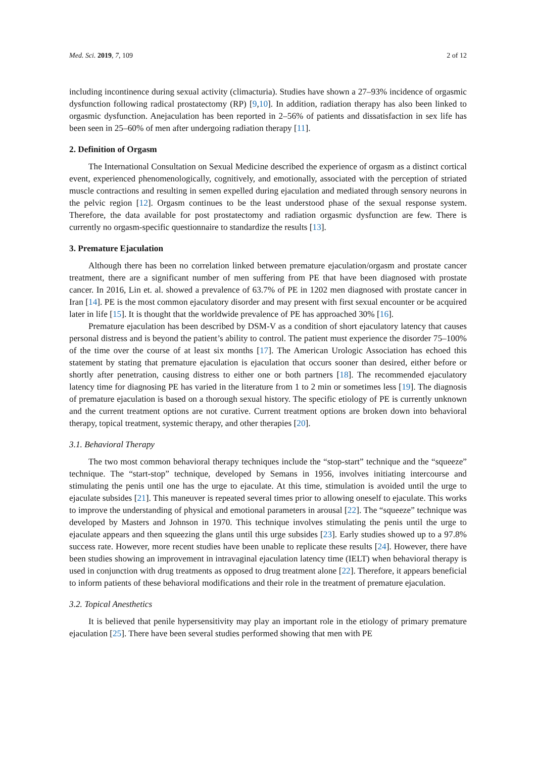Med. Sci. 2019, 7, 109 2 of 12
including incontinence during sexual activity (climacturia). Studies have shown a 27–93% incidence of orgasmic dysfunction following radical prostatectomy (RP) [9,10]. In addition, radiation therapy has also been linked to orgasmic dysfunction. Anejaculation has been reported in 2–56% of patients and dissatisfaction in sex life has been seen in 25–60% of men after undergoing radiation therapy [11].
2. Definition of Orgasm
The International Consultation on Sexual Medicine described the experience of orgasm as a distinct cortical event, experienced phenomenologically, cognitively, and emotionally, associated with the perception of striated muscle contractions and resulting in semen expelled during ejaculation and mediated through sensory neurons in the pelvic region [12]. Orgasm continues to be the least understood phase of the sexual response system. Therefore, the data available for post prostatectomy and radiation orgasmic dysfunction are few. There is currently no orgasm-specific questionnaire to standardize the results [13].
3. Premature Ejaculation
Although there has been no correlation linked between premature ejaculation/orgasm and prostate cancer treatment, there are a significant number of men suffering from PE that have been diagnosed with prostate cancer. In 2016, Lin et. al. showed a prevalence of 63.7% of PE in 1202 men diagnosed with prostate cancer in Iran [14]. PE is the most common ejaculatory disorder and may present with first sexual encounter or be acquired later in life [15]. It is thought that the worldwide prevalence of PE has approached 30% [16].
Premature ejaculation has been described by DSM-V as a condition of short ejaculatory latency that causes personal distress and is beyond the patient’s ability to control. The patient must experience the disorder 75–100% of the time over the course of at least six months [17]. The American Urologic Association has echoed this statement by stating that premature ejaculation is ejaculation that occurs sooner than desired, either before or shortly after penetration, causing distress to either one or both partners [18]. The recommended ejaculatory latency time for diagnosing PE has varied in the literature from 1 to 2 min or sometimes less [19]. The diagnosis of premature ejaculation is based on a thorough sexual history. The specific etiology of PE is currently unknown and the current treatment options are not curative. Current treatment options are broken down into behavioral therapy, topical treatment, systemic therapy, and other therapies [20].
3.1. Behavioral Therapy
The two most common behavioral therapy techniques include the “stop-start” technique and the “squeeze” technique. The “start-stop” technique, developed by Semans in 1956, involves initiating intercourse and stimulating the penis until one has the urge to ejaculate. At this time, stimulation is avoided until the urge to ejaculate subsides [21]. This maneuver is repeated several times prior to allowing oneself to ejaculate. This works to improve the understanding of physical and emotional parameters in arousal [22]. The “squeeze” technique was developed by Masters and Johnson in 1970. This technique involves stimulating the penis until the urge to ejaculate appears and then squeezing the glans until this urge subsides [23]. Early studies showed up to a 97.8% success rate. However, more recent studies have been unable to replicate these results [24]. However, there have been studies showing an improvement in intravaginal ejaculation latency time (IELT) when behavioral therapy is used in conjunction with drug treatments as opposed to drug treatment alone [22]. Therefore, it appears beneficial to inform patients of these behavioral modifications and their role in the treatment of premature ejaculation.
3.2. Topical Anesthetics
It is believed that penile hypersensitivity may play an important role in the etiology of primary premature ejaculation [25]. There have been several studies performed showing that men with PE